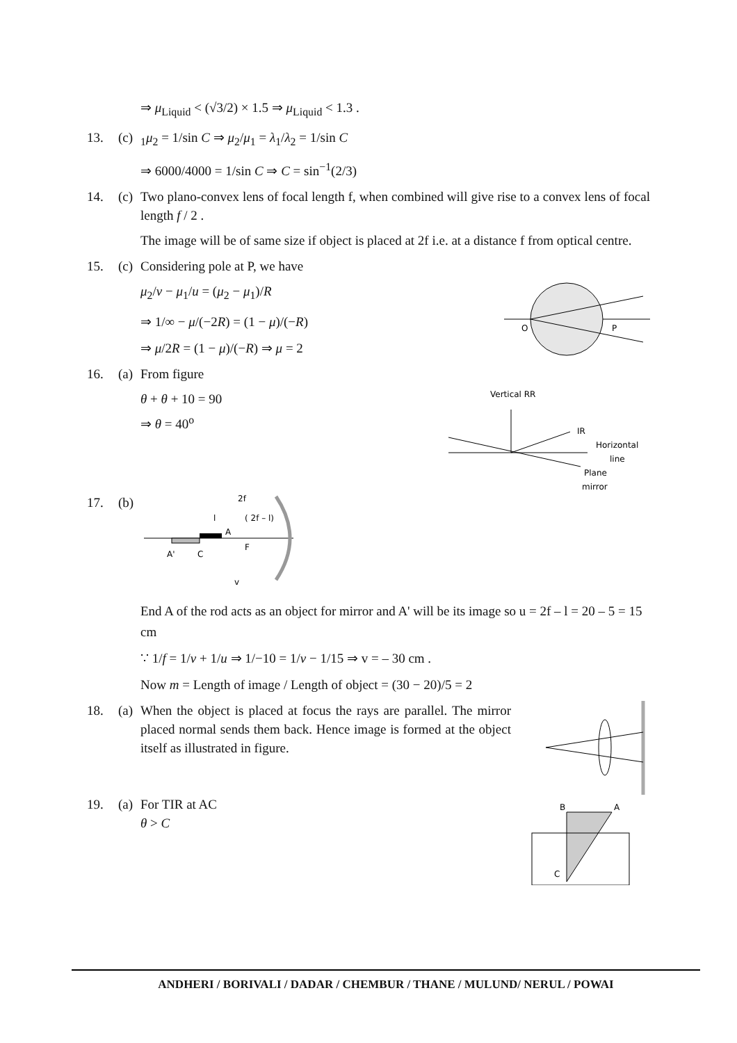⇒ μ<sub>Liquid</sub> < (√3/2) × 1.5 ⇒ μ<sub>Liquid</sub> < 1.3 .
13. (c) <sub>1</sub>μ<sub>2</sub> = 1/sin C ⇒ μ<sub>2</sub>/μ<sub>1</sub> = λ<sub>1</sub>/λ<sub>2</sub> = 1/sin C
⇒ 6000/4000 = 1/sin C ⇒ C = sin<sup>−1</sup>(2/3)
14. (c) Two plano-convex lens of focal length f, when combined will give rise to a convex lens of focal length f / 2 .
The image will be of same size if object is placed at 2f i.e. at a distance f from optical centre.
15. (c) Considering pole at P, we have
O
P
μ<sub>2</sub>/v − μ<sub>1</sub>/u = (μ<sub>2</sub> − μ<sub>1</sub>)/R
⇒ 1/∞ − μ/(−2R) = (1 − μ)/(−R)
⇒ μ/2R = (1 − μ)/(−R) ⇒ μ = 2
16. (a) From figure
Vertical RR
IR
Horizontal
line
Plane
mirror
θ + θ + 10 = 90
⇒ θ = 40<sup>o</sup>
17. (b)
2f
l
( 2f – l)
A
A'
C
F
v
End A of the rod acts as an object for mirror and A' will be its image so u = 2f – l = 20 – 5 = 15 cm
∵ 1/f = 1/v + 1/u ⇒ 1/−10 = 1/v − 1/15 ⇒ v = – 30 cm .
Now m = Length of image / Length of object = (30 − 20)/5 = 2
18. (a) When the object is placed at focus the rays are parallel. The mirror placed normal sends them back. Hence image is formed at the object itself as illustrated in figure.
19. (a) For TIR at AC
θ > C
B
A
C
ANDHERI / BORIVALI / DADAR / CHEMBUR / THANE / MULUND/ NERUL / POWAI